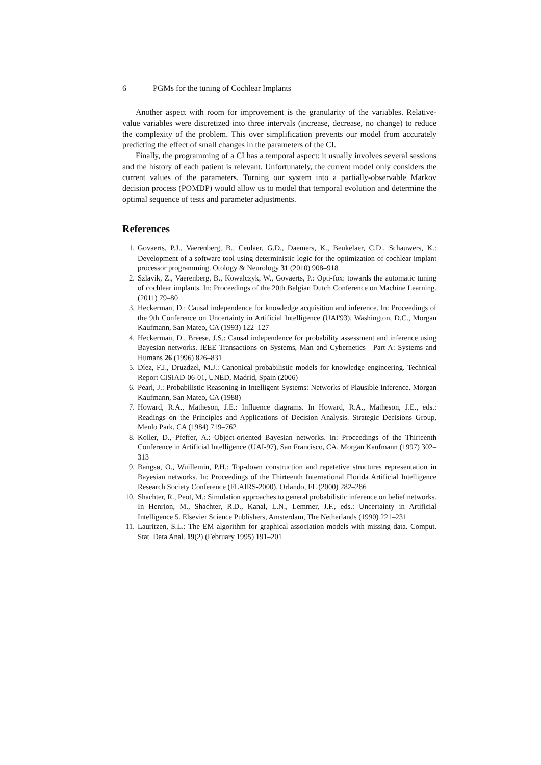6 PGMs for the tuning of Cochlear Implants
Another aspect with room for improvement is the granularity of the variables. Relative-value variables were discretized into three intervals (increase, decrease, no change) to reduce the complexity of the problem. This over simplification prevents our model from accurately predicting the effect of small changes in the parameters of the CI.
Finally, the programming of a CI has a temporal aspect: it usually involves several sessions and the history of each patient is relevant. Unfortunately, the current model only considers the current values of the parameters. Turning our system into a partially-observable Markov decision process (POMDP) would allow us to model that temporal evolution and determine the optimal sequence of tests and parameter adjustments.
References
1. Govaerts, P.J., Vaerenberg, B., Ceulaer, G.D., Daemers, K., Beukelaer, C.D., Schauwers, K.: Development of a software tool using deterministic logic for the optimization of cochlear implant processor programming. Otology & Neurology 31 (2010) 908–918
2. Szlavik, Z., Vaerenberg, B., Kowalczyk, W., Govaerts, P.: Opti-fox: towards the automatic tuning of cochlear implants. In: Proceedings of the 20th Belgian Dutch Conference on Machine Learning. (2011) 79–80
3. Heckerman, D.: Causal independence for knowledge acquisition and inference. In: Proceedings of the 9th Conference on Uncertainty in Artificial Intelligence (UAI'93), Washington, D.C., Morgan Kaufmann, San Mateo, CA (1993) 122–127
4. Heckerman, D., Breese, J.S.: Causal independence for probability assessment and inference using Bayesian networks. IEEE Transactions on Systems, Man and Cybernetics—Part A: Systems and Humans 26 (1996) 826–831
5. Díez, F.J., Druzdzel, M.J.: Canonical probabilistic models for knowledge engineering. Technical Report CISIAD-06-01, UNED, Madrid, Spain (2006)
6. Pearl, J.: Probabilistic Reasoning in Intelligent Systems: Networks of Plausible Inference. Morgan Kaufmann, San Mateo, CA (1988)
7. Howard, R.A., Matheson, J.E.: Influence diagrams. In Howard, R.A., Matheson, J.E., eds.: Readings on the Principles and Applications of Decision Analysis. Strategic Decisions Group, Menlo Park, CA (1984) 719–762
8. Koller, D., Pfeffer, A.: Object-oriented Bayesian networks. In: Proceedings of the Thirteenth Conference in Artificial Intelligence (UAI-97), San Francisco, CA, Morgan Kaufmann (1997) 302–313
9. Bangsø, O., Wuillemin, P.H.: Top-down construction and repetetive structures representation in Bayesian networks. In: Proceedings of the Thirteenth International Florida Artificial Intelligence Research Society Conference (FLAIRS-2000), Orlando, FL (2000) 282–286
10. Shachter, R., Peot, M.: Simulation approaches to general probabilistic inference on belief networks. In Henrion, M., Shachter, R.D., Kanal, L.N., Lemmer, J.F., eds.: Uncertainty in Artificial Intelligence 5. Elsevier Science Publishers, Amsterdam, The Netherlands (1990) 221–231
11. Lauritzen, S.L.: The EM algorithm for graphical association models with missing data. Comput. Stat. Data Anal. 19(2) (February 1995) 191–201